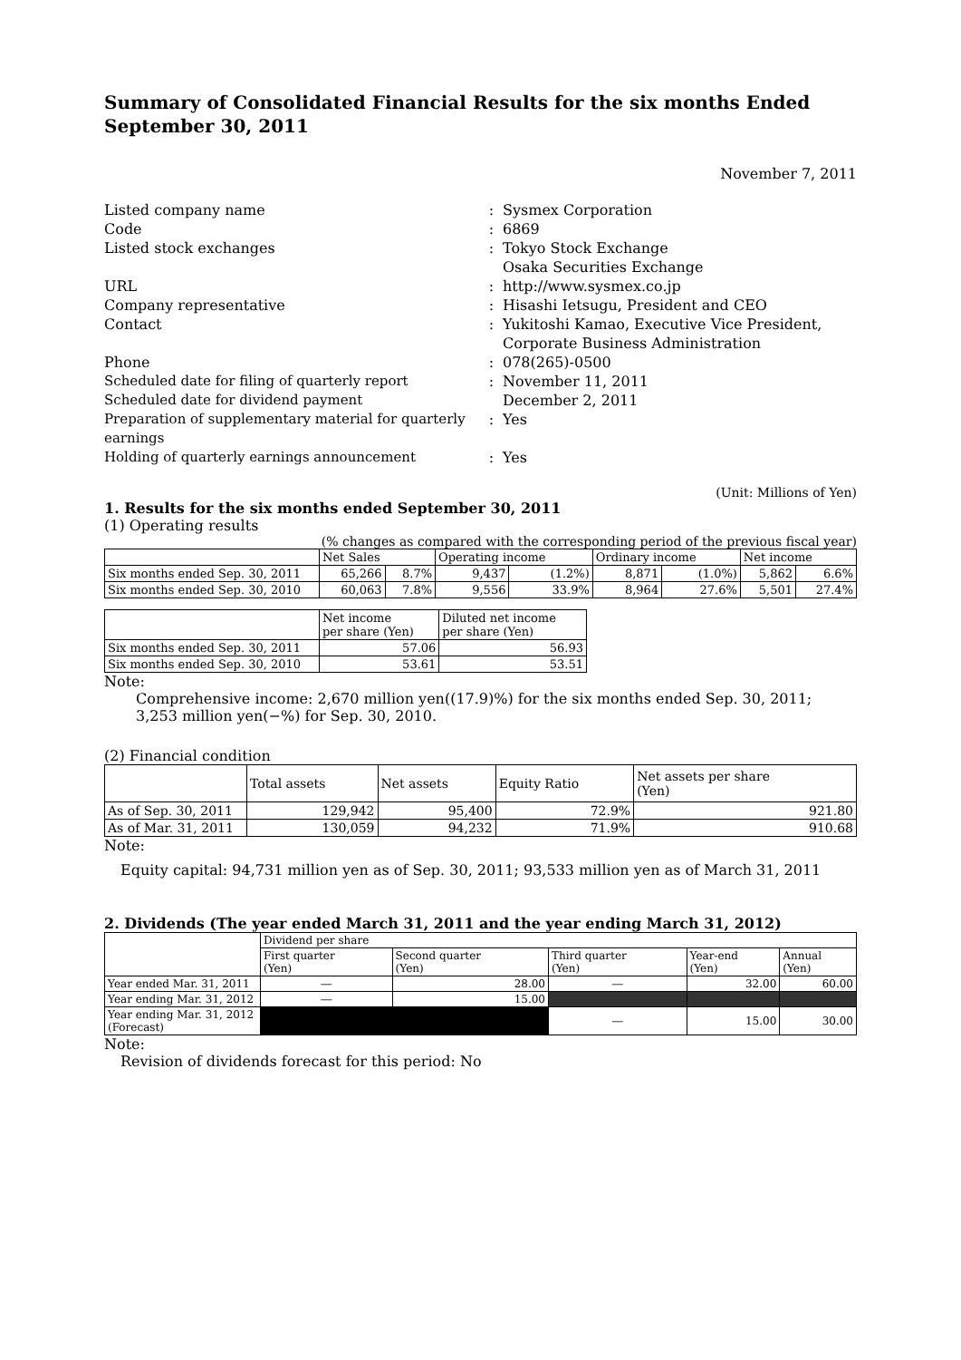Summary of Consolidated Financial Results for the six months Ended
September 30, 2011
November 7, 2011
| Listed company name | : | Sysmex Corporation |
| Code | : | 6869 |
| Listed stock exchanges | : | Tokyo Stock Exchange Osaka Securities Exchange |
| URL | : | http://www.sysmex.co.jp |
| Company representative | : | Hisashi Ietsugu, President and CEO |
| Contact | : | Yukitoshi Kamao, Executive Vice President, Corporate Business Administration |
| Phone | : | 078(265)-0500 |
| Scheduled date for filing of quarterly report Scheduled date for dividend payment | : | November 11, 2011 December 2, 2011 |
| Preparation of supplementary material for quarterly earnings | : | Yes |
| Holding of quarterly earnings announcement | : | Yes |
(Unit: Millions of Yen)
1. Results for the six months ended September 30, 2011
(1) Operating results
(% changes as compared with the corresponding period of the previous fiscal year)
| | Net Sales | | Operating income | | Ordinary income | | Net income | |
| --- | --- | --- | --- | --- | --- | --- | --- | --- |
| Six months ended Sep. 30, 2011 | 65,266 | 8.7% | 9,437 | (1.2%) | 8,871 | (1.0%) | 5,862 | 6.6% |
| Six months ended Sep. 30, 2010 | 60,063 | 7.8% | 9,556 | 33.9% | 8,964 | 27.6% | 5,501 | 27.4% |
| | Net income per share (Yen) | Diluted net income per share (Yen) |
| --- | --- | --- |
| Six months ended Sep. 30, 2011 | 57.06 | 56.93 |
| Six months ended Sep. 30, 2010 | 53.61 | 53.51 |
Note:
Comprehensive income: 2,670 million yen((17.9)%) for the six months ended Sep. 30, 2011; 3,253 million yen(−%) for Sep. 30, 2010.
(2) Financial condition
| | Total assets | Net assets | Equity Ratio | Net assets per share (Yen) |
| --- | --- | --- | --- | --- |
| As of Sep. 30, 2011 | 129,942 | 95,400 | 72.9% | 921.80 |
| As of Mar. 31, 2011 | 130,059 | 94,232 | 71.9% | 910.68 |
Note:
Equity capital: 94,731 million yen as of Sep. 30, 2011; 93,533 million yen as of March 31, 2011
2. Dividends (The year ended March 31, 2011 and the year ending March 31, 2012)
| | Dividend per share | | | | |
| --- | --- | --- | --- | --- | --- |
| | First quarter (Yen) | Second quarter (Yen) | Third quarter (Yen) | Year-end (Yen) | Annual (Yen) |
| Year ended Mar. 31, 2011 | ― | 28.00 | ― | 32.00 | 60.00 |
| Year ending Mar. 31, 2012 | ― | 15.00 | | | |
| Year ending Mar. 31, 2012 (Forecast) | | | ― | 15.00 | 30.00 |
Note:
Revision of dividends forecast for this period: No